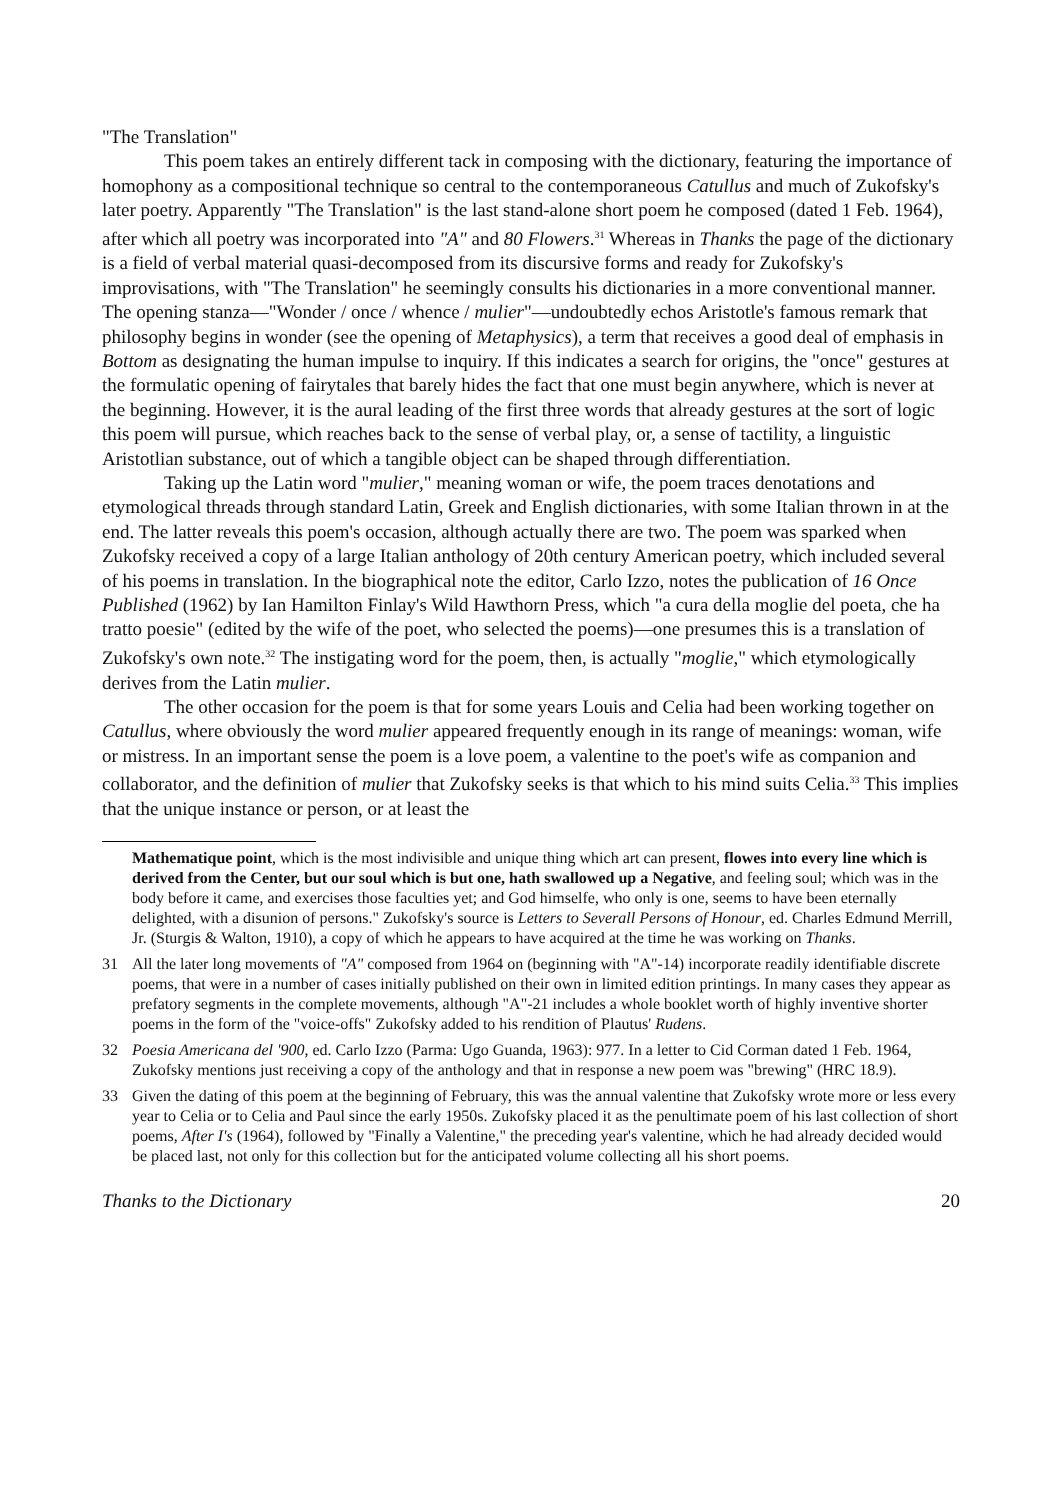"The Translation"
This poem takes an entirely different tack in composing with the dictionary, featuring the importance of homophony as a compositional technique so central to the contemporaneous Catullus and much of Zukofsky's later poetry. Apparently "The Translation" is the last stand-alone short poem he composed (dated 1 Feb. 1964), after which all poetry was incorporated into "A" and 80 Flowers.<sup>31</sup> Whereas in Thanks the page of the dictionary is a field of verbal material quasi-decomposed from its discursive forms and ready for Zukofsky's improvisations, with "The Translation" he seemingly consults his dictionaries in a more conventional manner. The opening stanza—"Wonder / once / whence / mulier"—undoubtedly echos Aristotle's famous remark that philosophy begins in wonder (see the opening of Metaphysics), a term that receives a good deal of emphasis in Bottom as designating the human impulse to inquiry. If this indicates a search for origins, the "once" gestures at the formulatic opening of fairytales that barely hides the fact that one must begin anywhere, which is never at the beginning. However, it is the aural leading of the first three words that already gestures at the sort of logic this poem will pursue, which reaches back to the sense of verbal play, or, a sense of tactility, a linguistic Aristotlian substance, out of which a tangible object can be shaped through differentiation.
Taking up the Latin word "mulier," meaning woman or wife, the poem traces denotations and etymological threads through standard Latin, Greek and English dictionaries, with some Italian thrown in at the end. The latter reveals this poem's occasion, although actually there are two. The poem was sparked when Zukofsky received a copy of a large Italian anthology of 20th century American poetry, which included several of his poems in translation. In the biographical note the editor, Carlo Izzo, notes the publication of 16 Once Published (1962) by Ian Hamilton Finlay's Wild Hawthorn Press, which "a cura della moglie del poeta, che ha tratto poesie" (edited by the wife of the poet, who selected the poems)—one presumes this is a translation of Zukofsky's own note.<sup>32</sup> The instigating word for the poem, then, is actually "moglie," which etymologically derives from the Latin mulier.
The other occasion for the poem is that for some years Louis and Celia had been working together on Catullus, where obviously the word mulier appeared frequently enough in its range of meanings: woman, wife or mistress. In an important sense the poem is a love poem, a valentine to the poet's wife as companion and collaborator, and the definition of mulier that Zukofsky seeks is that which to his mind suits Celia.<sup>33</sup> This implies that the unique instance or person, or at least the
Mathematique point, which is the most indivisible and unique thing which art can present, flowes into every line which is derived from the Center, but our soul which is but one, hath swallowed up a Negative, and feeling soul; which was in the body before it came, and exercises those faculties yet; and God himselfe, who only is one, seems to have been eternally delighted, with a disunion of persons." Zukofsky's source is Letters to Severall Persons of Honour, ed. Charles Edmund Merrill, Jr. (Sturgis & Walton, 1910), a copy of which he appears to have acquired at the time he was working on Thanks.
31 All the later long movements of "A" composed from 1964 on (beginning with "A"-14) incorporate readily identifiable discrete poems, that were in a number of cases initially published on their own in limited edition printings. In many cases they appear as prefatory segments in the complete movements, although "A"-21 includes a whole booklet worth of highly inventive shorter poems in the form of the "voice-offs" Zukofsky added to his rendition of Plautus' Rudens.
32 Poesia Americana del '900, ed. Carlo Izzo (Parma: Ugo Guanda, 1963): 977. In a letter to Cid Corman dated 1 Feb. 1964, Zukofsky mentions just receiving a copy of the anthology and that in response a new poem was "brewing" (HRC 18.9).
33 Given the dating of this poem at the beginning of February, this was the annual valentine that Zukofsky wrote more or less every year to Celia or to Celia and Paul since the early 1950s. Zukofsky placed it as the penultimate poem of his last collection of short poems, After I's (1964), followed by "Finally a Valentine," the preceding year's valentine, which he had already decided would be placed last, not only for this collection but for the anticipated volume collecting all his short poems.
Thanks to the Dictionary 20